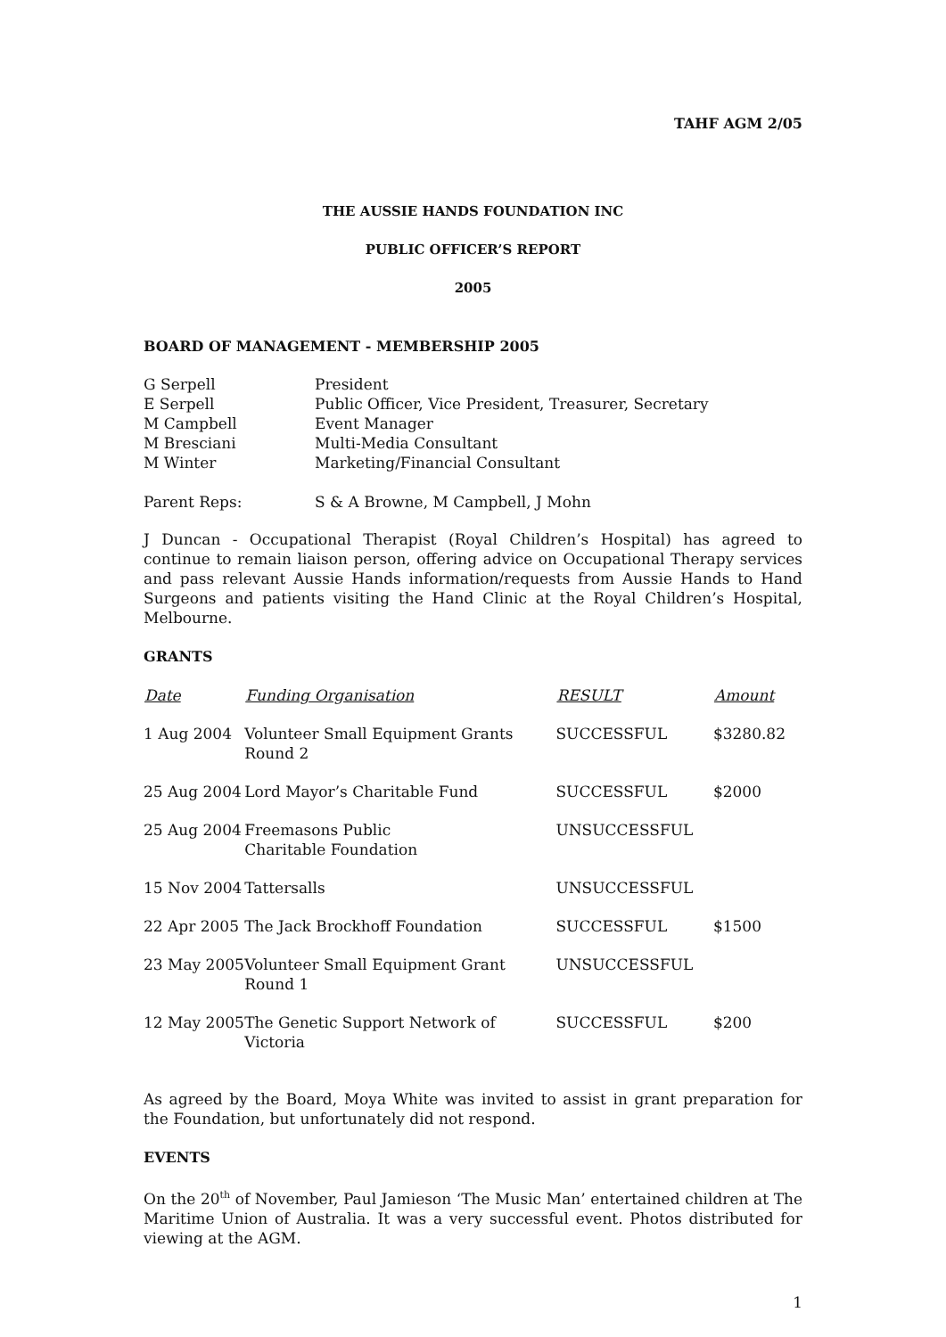TAHF AGM 2/05
THE AUSSIE HANDS FOUNDATION INC
PUBLIC OFFICER’S REPORT
2005
BOARD OF MANAGEMENT - MEMBERSHIP 2005
| G Serpell | President |
| E Serpell | Public Officer, Vice President, Treasurer, Secretary |
| M Campbell | Event Manager |
| M Bresciani | Multi-Media Consultant |
| M Winter | Marketing/Financial Consultant |
| Parent Reps: | S & A Browne, M Campbell, J Mohn |
J Duncan - Occupational Therapist (Royal Children’s Hospital) has agreed to continue to remain liaison person, offering advice on Occupational Therapy services and pass relevant Aussie Hands information/requests from Aussie Hands to Hand Surgeons and patients visiting the Hand Clinic at the Royal Children’s Hospital, Melbourne.
GRANTS
| Date | Funding Organisation | RESULT | Amount |
| --- | --- | --- | --- |
| 1 Aug 2004 | Volunteer Small Equipment Grants Round 2 | SUCCESSFUL | $3280.82 |
| 25 Aug 2004 | Lord Mayor’s Charitable Fund | SUCCESSFUL | $2000 |
| 25 Aug 2004 | Freemasons Public Charitable Foundation | UNSUCCESSFUL | |
| 15 Nov 2004 | Tattersalls | UNSUCCESSFUL | |
| 22 Apr 2005 | The Jack Brockhoff Foundation | SUCCESSFUL | $1500 |
| 23 May 2005 | Volunteer Small Equipment Grant Round 1 | UNSUCCESSFUL | |
| 12 May 2005 | The Genetic Support Network of Victoria | SUCCESSFUL | $200 |
As agreed by the Board, Moya White was invited to assist in grant preparation for the Foundation, but unfortunately did not respond.
EVENTS
On the 20<sup>th</sup> of November, Paul Jamieson ‘The Music Man’ entertained children at The Maritime Union of Australia. It was a very successful event. Photos distributed for viewing at the AGM.
1